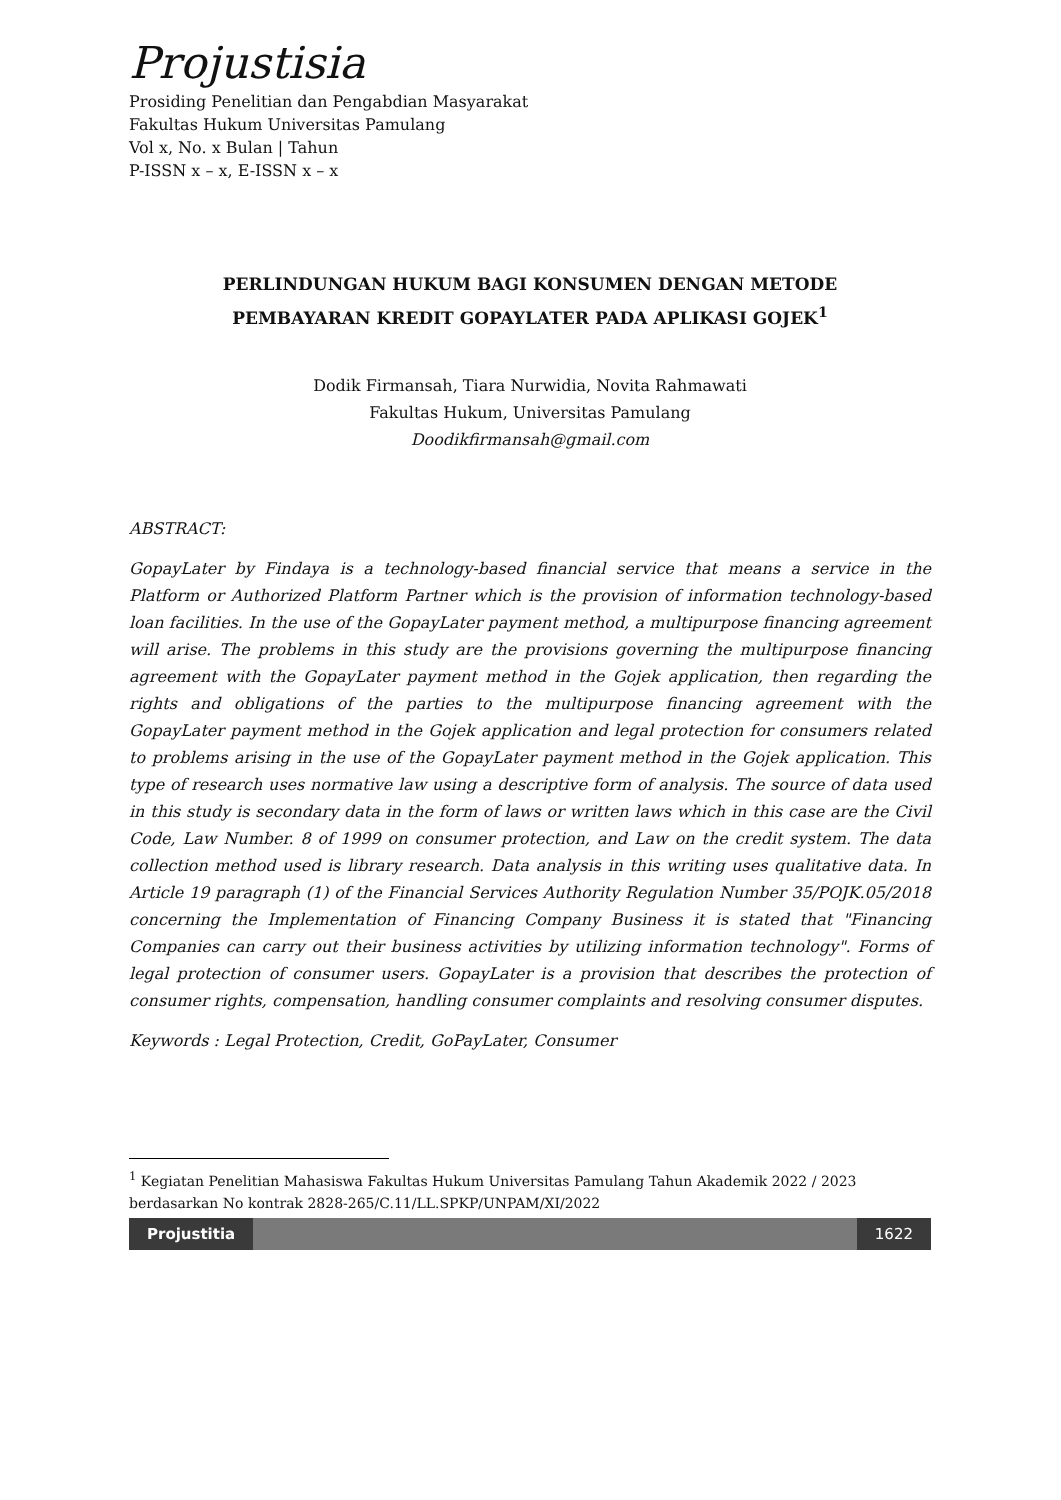Projustisia
Prosiding Penelitian dan Pengabdian Masyarakat
Fakultas Hukum Universitas Pamulang
Vol x, No. x Bulan | Tahun
P-ISSN x – x, E-ISSN x – x
PERLINDUNGAN HUKUM BAGI KONSUMEN DENGAN METODE
PEMBAYARAN KREDIT GOPAYLATER PADA APLIKASI GOJEK<sup>1</sup>
Dodik Firmansah, Tiara Nurwidia, Novita Rahmawati
Fakultas Hukum, Universitas Pamulang
Doodikfirmansah@gmail.com
ABSTRACT:
GopayLater by Findaya is a technology-based financial service that means a service in the Platform or Authorized Platform Partner which is the provision of information technology-based loan facilities. In the use of the GopayLater payment method, a multipurpose financing agreement will arise. The problems in this study are the provisions governing the multipurpose financing agreement with the GopayLater payment method in the Gojek application, then regarding the rights and obligations of the parties to the multipurpose financing agreement with the GopayLater payment method in the Gojek application and legal protection for consumers related to problems arising in the use of the GopayLater payment method in the Gojek application. This type of research uses normative law using a descriptive form of analysis. The source of data used in this study is secondary data in the form of laws or written laws which in this case are the Civil Code, Law Number. 8 of 1999 on consumer protection, and Law on the credit system. The data collection method used is library research. Data analysis in this writing uses qualitative data. In Article 19 paragraph (1) of the Financial Services Authority Regulation Number 35/POJK.05/2018 concerning the Implementation of Financing Company Business it is stated that "Financing Companies can carry out their business activities by utilizing information technology". Forms of legal protection of consumer users. GopayLater is a provision that describes the protection of consumer rights, compensation, handling consumer complaints and resolving consumer disputes.
Keywords : Legal Protection, Credit, GoPayLater, Consumer
<sup>1</sup> Kegiatan Penelitian Mahasiswa Fakultas Hukum Universitas Pamulang Tahun Akademik 2022 / 2023 berdasarkan No kontrak 2828-265/C.11/LL.SPKP/UNPAM/XI/2022
Projustitia 1622